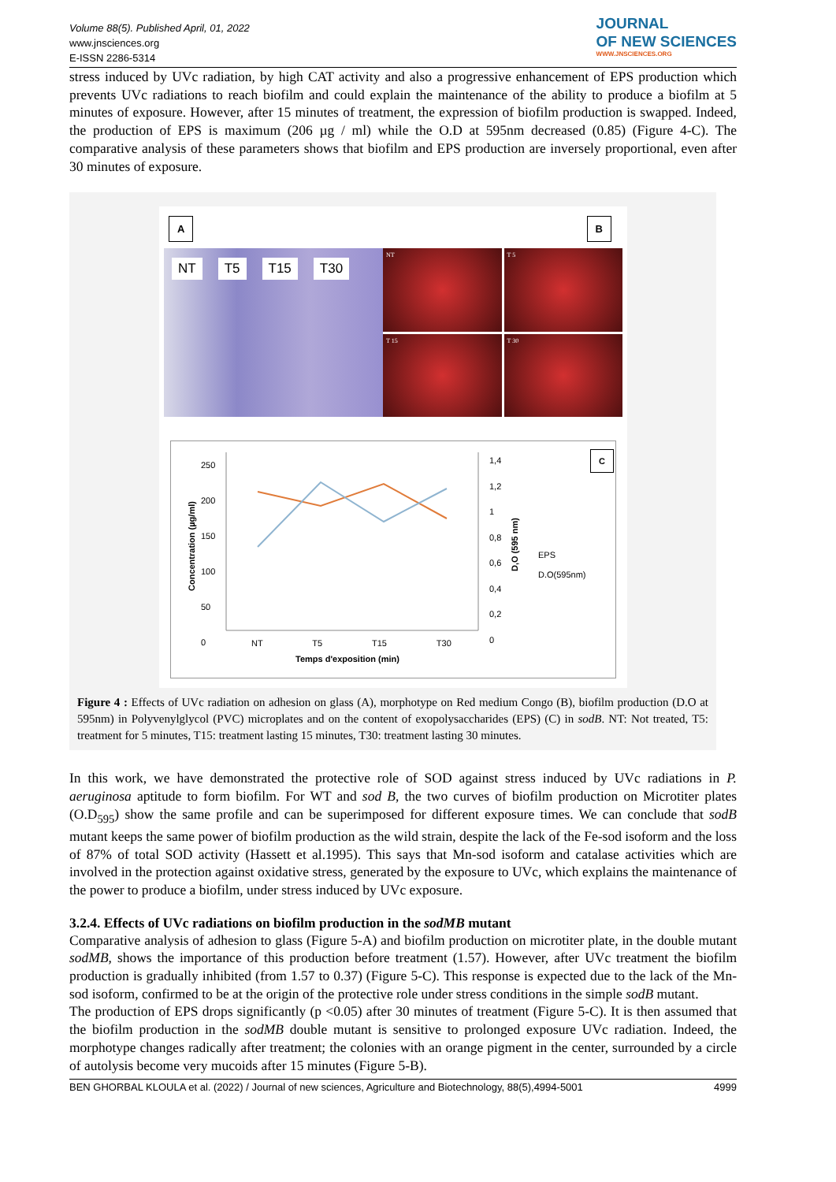Volume 88(5). Published April, 01, 2022
www.jnsciences.org
E-ISSN 2286-5314
JOURNAL
OF NEW SCIENCES
WWW.JNSCIENCES.ORG
stress induced by UVc radiation, by high CAT activity and also a progressive enhancement of EPS production which prevents UVc radiations to reach biofilm and could explain the maintenance of the ability to produce a biofilm at 5 minutes of exposure. However, after 15 minutes of treatment, the expression of biofilm production is swapped. Indeed, the production of EPS is maximum (206 µg / ml) while the O.D at 595nm decreased (0.85) (Figure 4-C). The comparative analysis of these parameters shows that biofilm and EPS production are inversely proportional, even after 30 minutes of exposure.
A B
NT T5 T15 T30
NT
T 5
T 15
T 30
250
200
150
100
50
0
1,4
1,2
1
0,8
0,6
0,4
0,2
0
Concentration (µg/ml)
D,O (595 nm)
C
EPS
D.O(595nm)
NT T5 T15 T30
Temps d'exposition (min)
Figure 4 : Effects of UVc radiation on adhesion on glass (A), morphotype on Red medium Congo (B), biofilm production (D.O at 595nm) in Polyvenylglycol (PVC) microplates and on the content of exopolysaccharides (EPS) (C) in sodB. NT: Not treated, T5: treatment for 5 minutes, T15: treatment lasting 15 minutes, T30: treatment lasting 30 minutes.
In this work, we have demonstrated the protective role of SOD against stress induced by UVc radiations in P. aeruginosa aptitude to form biofilm. For WT and sod B, the two curves of biofilm production on Microtiter plates (O.D<sub>595</sub>) show the same profile and can be superimposed for different exposure times. We can conclude that sodB mutant keeps the same power of biofilm production as the wild strain, despite the lack of the Fe-sod isoform and the loss of 87% of total SOD activity (Hassett et al.1995). This says that Mn-sod isoform and catalase activities which are involved in the protection against oxidative stress, generated by the exposure to UVc, which explains the maintenance of the power to produce a biofilm, under stress induced by UVc exposure.
3.2.4. Effects of UVc radiations on biofilm production in the sodMB mutant
Comparative analysis of adhesion to glass (Figure 5-A) and biofilm production on microtiter plate, in the double mutant sodMB, shows the importance of this production before treatment (1.57). However, after UVc treatment the biofilm production is gradually inhibited (from 1.57 to 0.37) (Figure 5-C). This response is expected due to the lack of the Mn-sod isoform, confirmed to be at the origin of the protective role under stress conditions in the simple sodB mutant.
The production of EPS drops significantly (p <0.05) after 30 minutes of treatment (Figure 5-C). It is then assumed that the biofilm production in the sodMB double mutant is sensitive to prolonged exposure UVc radiation. Indeed, the morphotype changes radically after treatment; the colonies with an orange pigment in the center, surrounded by a circle of autolysis become very mucoids after 15 minutes (Figure 5-B).
BEN GHORBAL KLOULA et al. (2022) / Journal of new sciences, Agriculture and Biotechnology, 88(5),4994-5001 4999